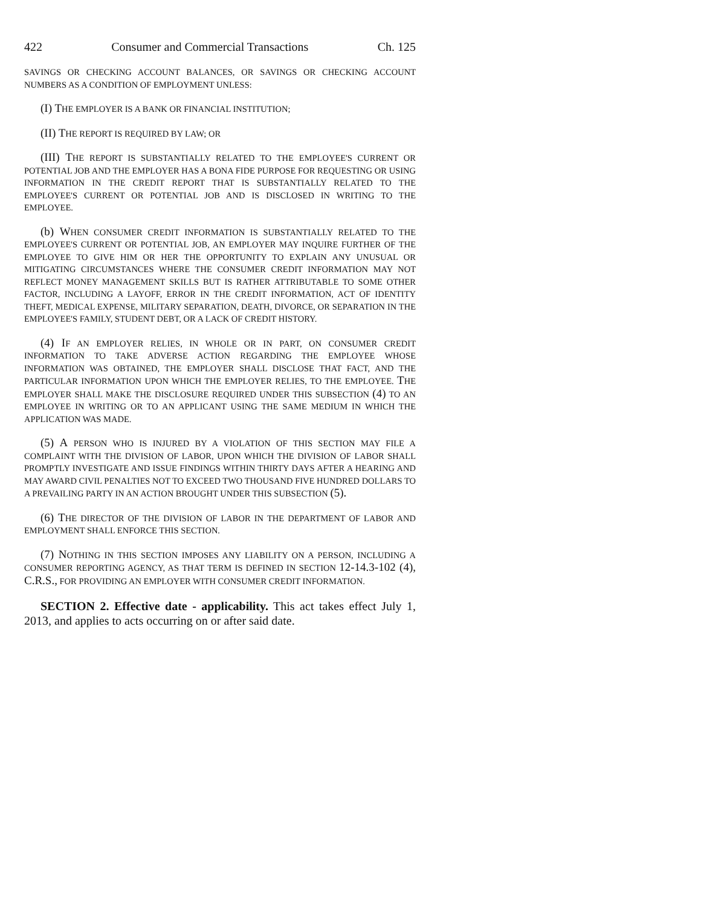422 Consumer and Commercial Transactions Ch. 125
SAVINGS OR CHECKING ACCOUNT BALANCES, OR SAVINGS OR CHECKING ACCOUNT NUMBERS AS A CONDITION OF EMPLOYMENT UNLESS:
(I) THE EMPLOYER IS A BANK OR FINANCIAL INSTITUTION;
(II) THE REPORT IS REQUIRED BY LAW; OR
(III) THE REPORT IS SUBSTANTIALLY RELATED TO THE EMPLOYEE'S CURRENT OR POTENTIAL JOB AND THE EMPLOYER HAS A BONA FIDE PURPOSE FOR REQUESTING OR USING INFORMATION IN THE CREDIT REPORT THAT IS SUBSTANTIALLY RELATED TO THE EMPLOYEE'S CURRENT OR POTENTIAL JOB AND IS DISCLOSED IN WRITING TO THE EMPLOYEE.
(b) WHEN CONSUMER CREDIT INFORMATION IS SUBSTANTIALLY RELATED TO THE EMPLOYEE'S CURRENT OR POTENTIAL JOB, AN EMPLOYER MAY INQUIRE FURTHER OF THE EMPLOYEE TO GIVE HIM OR HER THE OPPORTUNITY TO EXPLAIN ANY UNUSUAL OR MITIGATING CIRCUMSTANCES WHERE THE CONSUMER CREDIT INFORMATION MAY NOT REFLECT MONEY MANAGEMENT SKILLS BUT IS RATHER ATTRIBUTABLE TO SOME OTHER FACTOR, INCLUDING A LAYOFF, ERROR IN THE CREDIT INFORMATION, ACT OF IDENTITY THEFT, MEDICAL EXPENSE, MILITARY SEPARATION, DEATH, DIVORCE, OR SEPARATION IN THE EMPLOYEE'S FAMILY, STUDENT DEBT, OR A LACK OF CREDIT HISTORY.
(4) IF AN EMPLOYER RELIES, IN WHOLE OR IN PART, ON CONSUMER CREDIT INFORMATION TO TAKE ADVERSE ACTION REGARDING THE EMPLOYEE WHOSE INFORMATION WAS OBTAINED, THE EMPLOYER SHALL DISCLOSE THAT FACT, AND THE PARTICULAR INFORMATION UPON WHICH THE EMPLOYER RELIES, TO THE EMPLOYEE. THE EMPLOYER SHALL MAKE THE DISCLOSURE REQUIRED UNDER THIS SUBSECTION (4) TO AN EMPLOYEE IN WRITING OR TO AN APPLICANT USING THE SAME MEDIUM IN WHICH THE APPLICATION WAS MADE.
(5) A PERSON WHO IS INJURED BY A VIOLATION OF THIS SECTION MAY FILE A COMPLAINT WITH THE DIVISION OF LABOR, UPON WHICH THE DIVISION OF LABOR SHALL PROMPTLY INVESTIGATE AND ISSUE FINDINGS WITHIN THIRTY DAYS AFTER A HEARING AND MAY AWARD CIVIL PENALTIES NOT TO EXCEED TWO THOUSAND FIVE HUNDRED DOLLARS TO A PREVAILING PARTY IN AN ACTION BROUGHT UNDER THIS SUBSECTION (5).
(6) THE DIRECTOR OF THE DIVISION OF LABOR IN THE DEPARTMENT OF LABOR AND EMPLOYMENT SHALL ENFORCE THIS SECTION.
(7) NOTHING IN THIS SECTION IMPOSES ANY LIABILITY ON A PERSON, INCLUDING A CONSUMER REPORTING AGENCY, AS THAT TERM IS DEFINED IN SECTION 12-14.3-102 (4), C.R.S., FOR PROVIDING AN EMPLOYER WITH CONSUMER CREDIT INFORMATION.
SECTION 2. Effective date - applicability. This act takes effect July 1, 2013, and applies to acts occurring on or after said date.